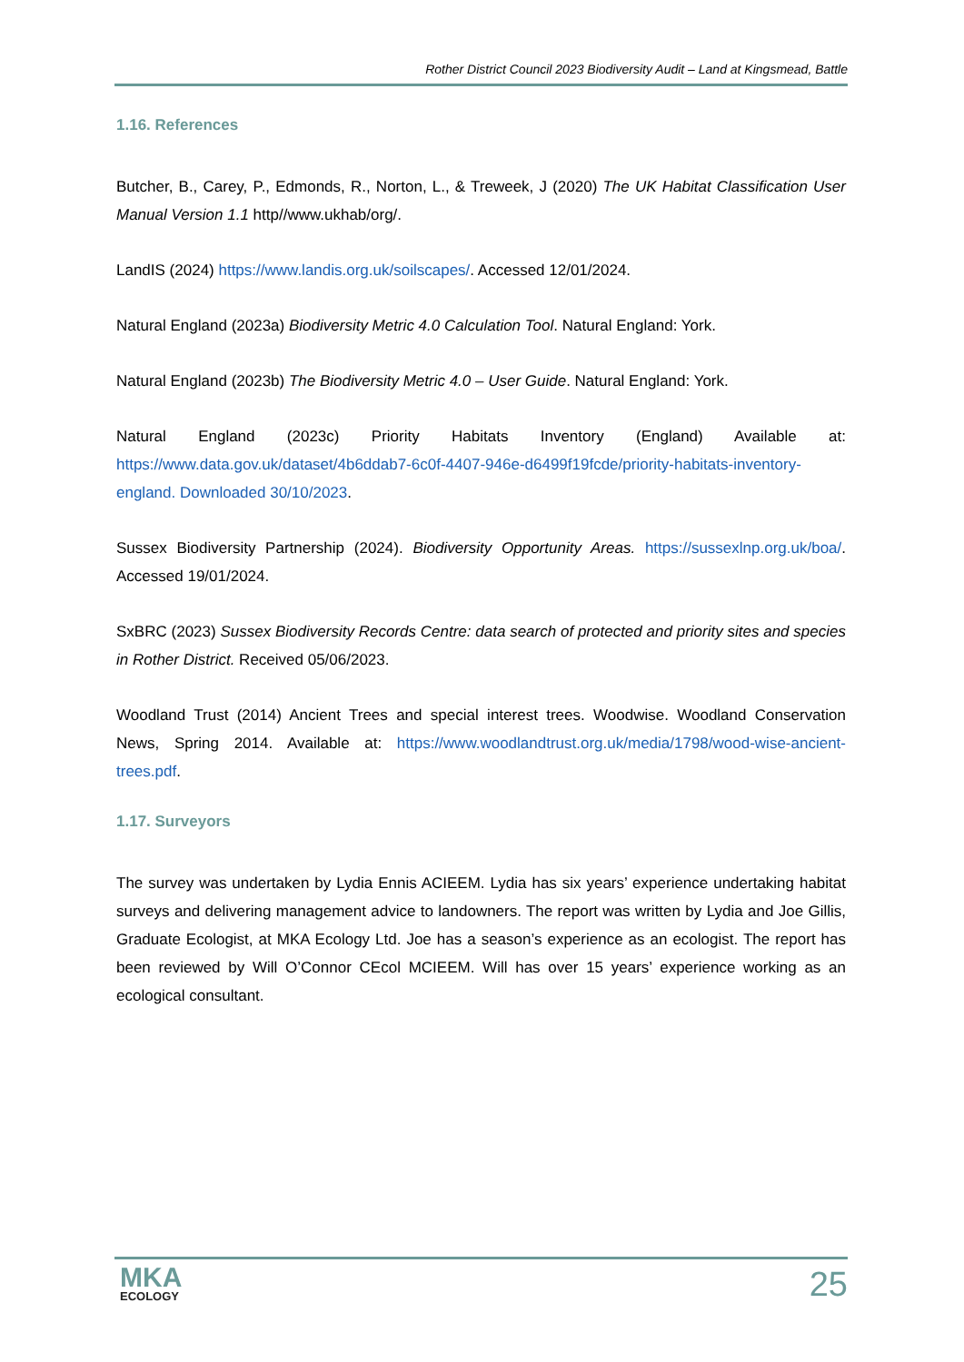Rother District Council 2023 Biodiversity Audit – Land at Kingsmead, Battle
1.16. References
Butcher, B., Carey, P., Edmonds, R., Norton, L., & Treweek, J (2020) The UK Habitat Classification User Manual Version 1.1 http//www.ukhab/org/.
LandIS (2024) https://www.landis.org.uk/soilscapes/. Accessed 12/01/2024.
Natural England (2023a) Biodiversity Metric 4.0 Calculation Tool. Natural England: York.
Natural England (2023b) The Biodiversity Metric 4.0 – User Guide. Natural England: York.
Natural England (2023c) Priority Habitats Inventory (England) Available at: https://www.data.gov.uk/dataset/4b6ddab7-6c0f-4407-946e-d6499f19fcde/priority-habitats-inventory-england. Downloaded 30/10/2023.
Sussex Biodiversity Partnership (2024). Biodiversity Opportunity Areas. https://sussexlnp.org.uk/boa/. Accessed 19/01/2024.
SxBRC (2023) Sussex Biodiversity Records Centre: data search of protected and priority sites and species in Rother District. Received 05/06/2023.
Woodland Trust (2014) Ancient Trees and special interest trees. Woodwise. Woodland Conservation News, Spring 2014. Available at: https://www.woodlandtrust.org.uk/media/1798/wood-wise-ancient-trees.pdf.
1.17. Surveyors
The survey was undertaken by Lydia Ennis ACIEEM. Lydia has six years’ experience undertaking habitat surveys and delivering management advice to landowners. The report was written by Lydia and Joe Gillis, Graduate Ecologist, at MKA Ecology Ltd. Joe has a season’s experience as an ecologist. The report has been reviewed by Will O’Connor CEcol MCIEEM. Will has over 15 years’ experience working as an ecological consultant.
MKA
ECOLOGY
25